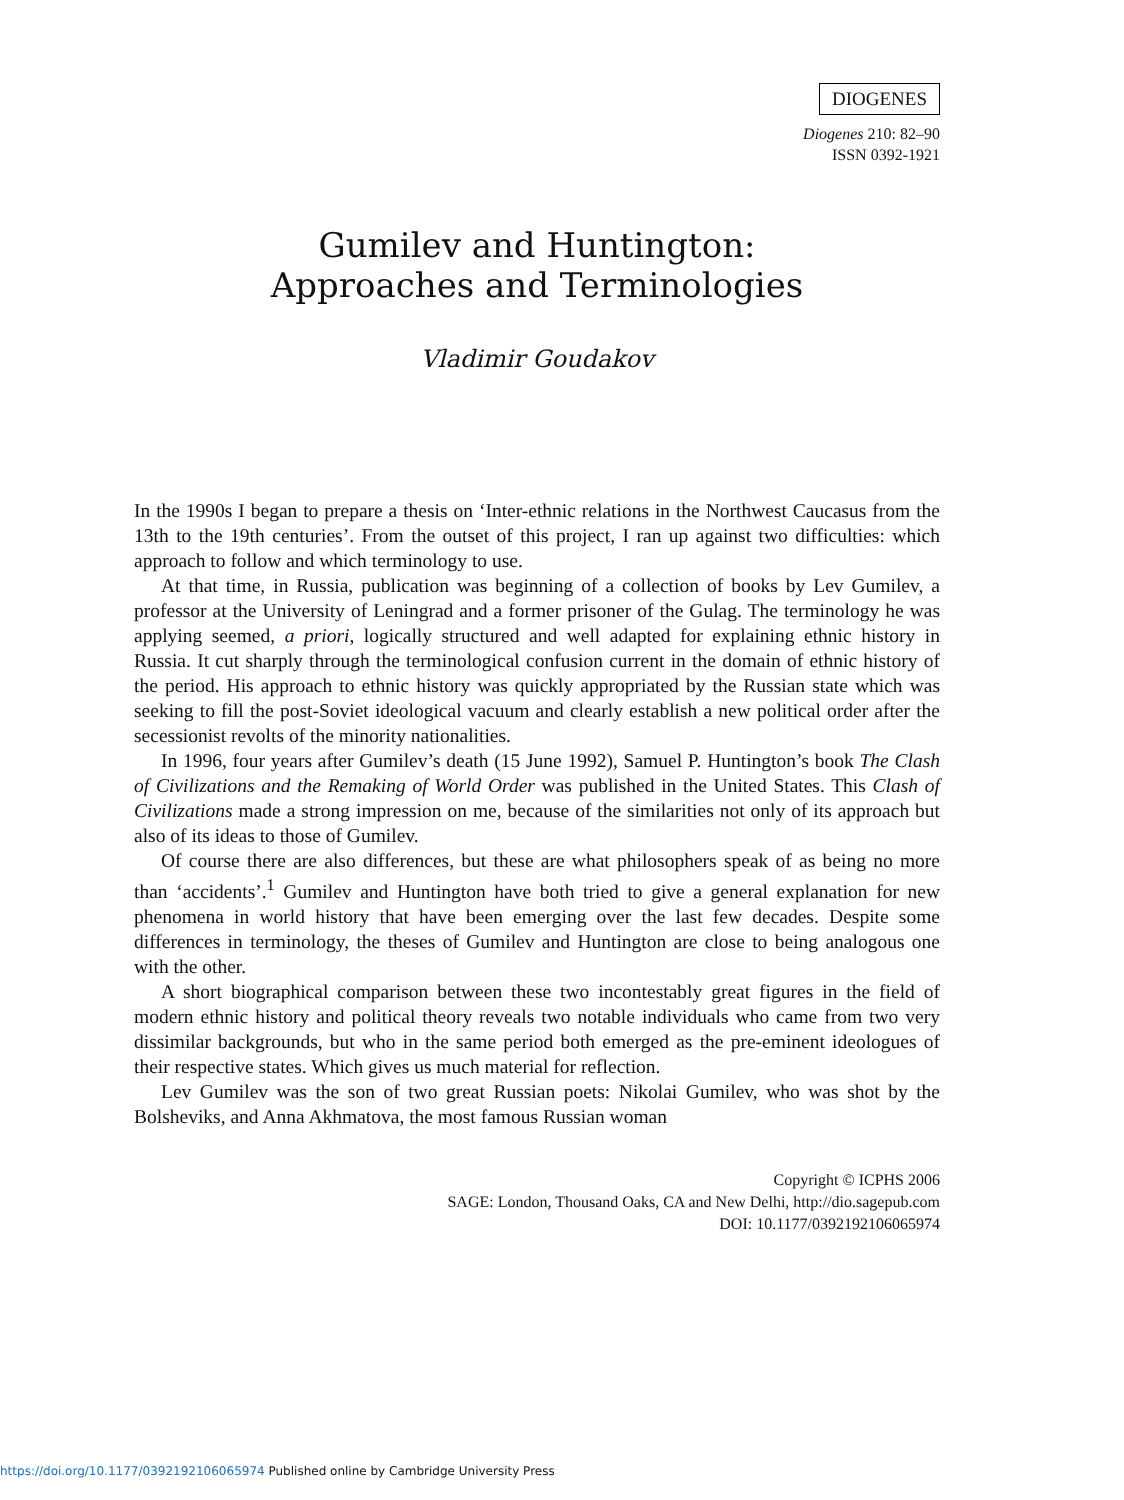DIOGENES
Diogenes 210: 82–90
ISSN 0392-1921
Gumilev and Huntington:
Approaches and Terminologies
Vladimir Goudakov
In the 1990s I began to prepare a thesis on ‘Inter-ethnic relations in the Northwest Caucasus from the 13th to the 19th centuries’. From the outset of this project, I ran up against two difficulties: which approach to follow and which terminology to use.
At that time, in Russia, publication was beginning of a collection of books by Lev Gumilev, a professor at the University of Leningrad and a former prisoner of the Gulag. The terminology he was applying seemed, a priori, logically structured and well adapted for explaining ethnic history in Russia. It cut sharply through the terminological confusion current in the domain of ethnic history of the period. His approach to ethnic history was quickly appropriated by the Russian state which was seeking to fill the post-Soviet ideological vacuum and clearly establish a new political order after the secessionist revolts of the minority nationalities.
In 1996, four years after Gumilev’s death (15 June 1992), Samuel P. Huntington’s book The Clash of Civilizations and the Remaking of World Order was published in the United States. This Clash of Civilizations made a strong impression on me, because of the similarities not only of its approach but also of its ideas to those of Gumilev.
Of course there are also differences, but these are what philosophers speak of as being no more than ‘accidents’.<sup>1</sup> Gumilev and Huntington have both tried to give a general explanation for new phenomena in world history that have been emerging over the last few decades. Despite some differences in terminology, the theses of Gumilev and Huntington are close to being analogous one with the other.
A short biographical comparison between these two incontestably great figures in the field of modern ethnic history and political theory reveals two notable individuals who came from two very dissimilar backgrounds, but who in the same period both emerged as the pre-eminent ideologues of their respective states. Which gives us much material for reflection.
Lev Gumilev was the son of two great Russian poets: Nikolai Gumilev, who was shot by the Bolsheviks, and Anna Akhmatova, the most famous Russian woman
Copyright © ICPHS 2006
SAGE: London, Thousand Oaks, CA and New Delhi, http://dio.sagepub.com
DOI: 10.1177/0392192106065974
https://doi.org/10.1177/0392192106065974 Published online by Cambridge University Press